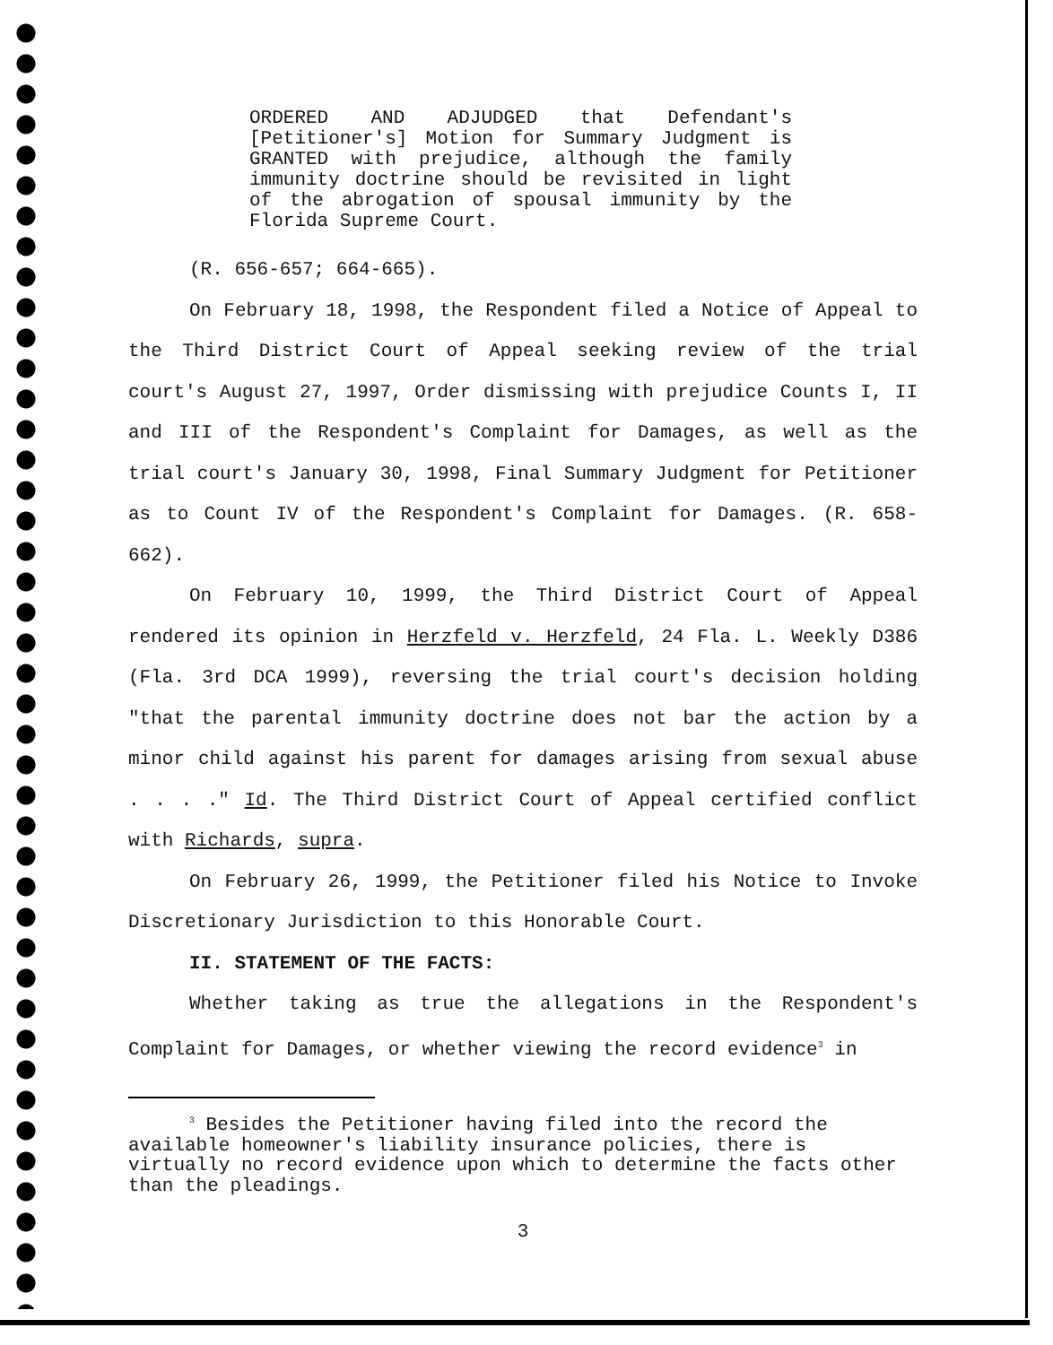ORDERED AND ADJUDGED that Defendant's [Petitioner's] Motion for Summary Judgment is GRANTED with prejudice, although the family immunity doctrine should be revisited in light of the abrogation of spousal immunity by the Florida Supreme Court.
(R. 656-657; 664-665).
On February 18, 1998, the Respondent filed a Notice of Appeal to the Third District Court of Appeal seeking review of the trial court's August 27, 1997, Order dismissing with prejudice Counts I, II and III of the Respondent's Complaint for Damages, as well as the trial court's January 30, 1998, Final Summary Judgment for Petitioner as to Count IV of the Respondent's Complaint for Damages. (R. 658-662).
On February 10, 1999, the Third District Court of Appeal rendered its opinion in Herzfeld v. Herzfeld, 24 Fla. L. Weekly D386 (Fla. 3rd DCA 1999), reversing the trial court's decision holding "that the parental immunity doctrine does not bar the action by a minor child against his parent for damages arising from sexual abuse . . . ." Id. The Third District Court of Appeal certified conflict with Richards, supra.
On February 26, 1999, the Petitioner filed his Notice to Invoke Discretionary Jurisdiction to this Honorable Court.
II. STATEMENT OF THE FACTS:
Whether taking as true the allegations in the Respondent's Complaint for Damages, or whether viewing the record evidence<sup>3</sup> in
<sup>3</sup> Besides the Petitioner having filed into the record the available homeowner's liability insurance policies, there is virtually no record evidence upon which to determine the facts other than the pleadings.
3